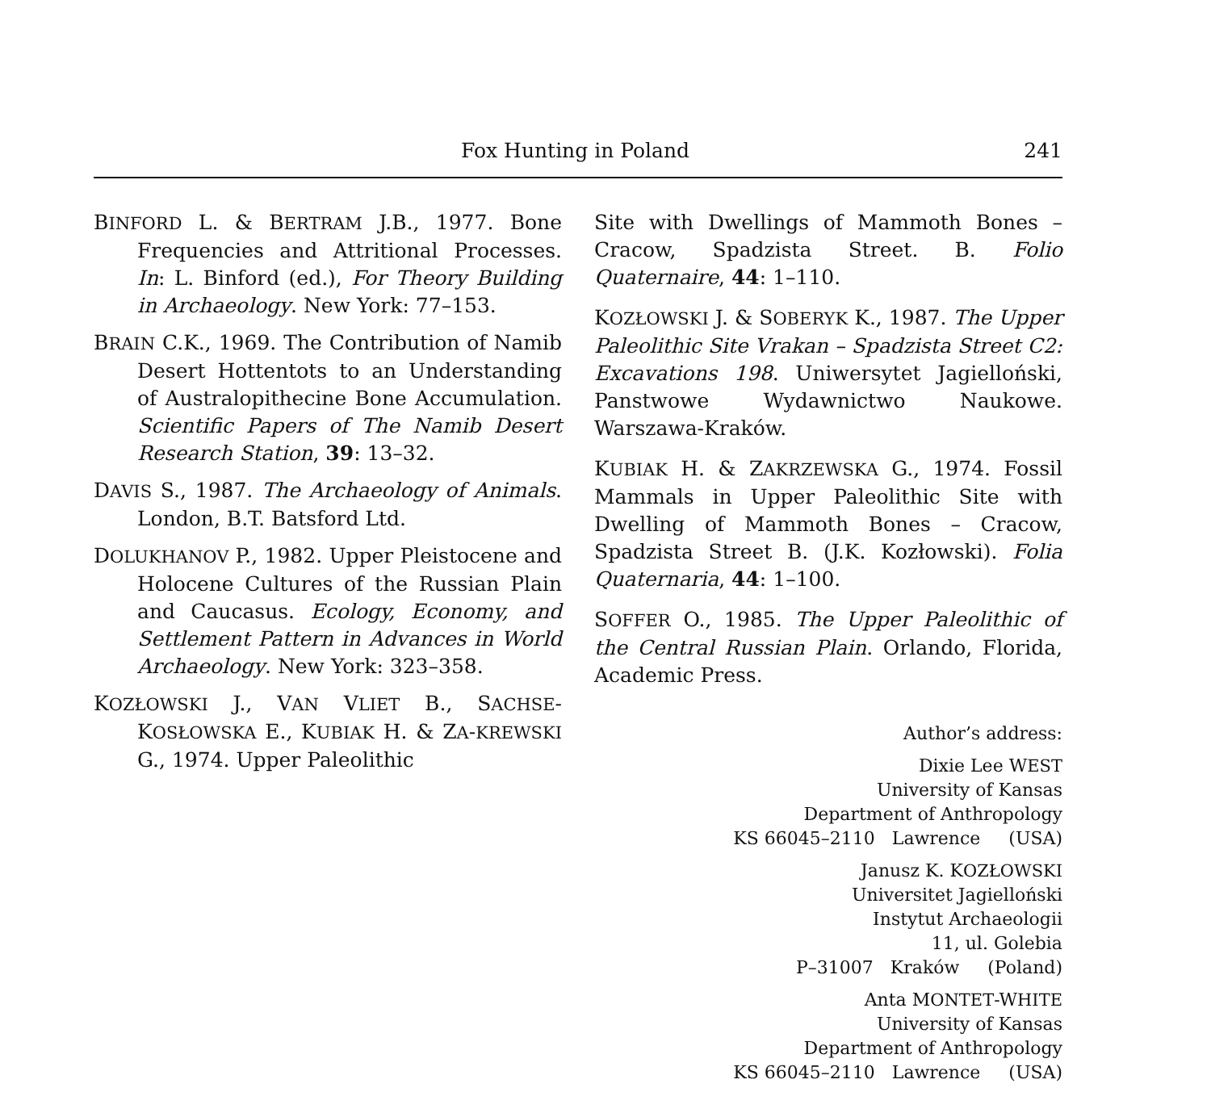Fox Hunting in Poland 241
BINFORD L. & BERTRAM J.B., 1977. Bone Frequencies and Attritional Processes. In: L. Binford (ed.), For Theory Building in Archaeology. New York: 77–153.
BRAIN C.K., 1969. The Contribution of Namib Desert Hottentots to an Understanding of Australopithecine Bone Accumulation. Scientific Papers of The Namib Desert Research Station, 39: 13–32.
DAVIS S., 1987. The Archaeology of Animals. London, B.T. Batsford Ltd.
DOLUKHANOV P., 1982. Upper Pleistocene and Holocene Cultures of the Russian Plain and Caucasus. Ecology, Economy, and Settlement Pattern in Advances in World Archaeology. New York: 323–358.
KOZŁOWSKI J., VAN VLIET B., SACHSE-KOSŁOWSKA E., KUBIAK H. & ZA-KREWSKI G., 1974. Upper Paleolithic
Site with Dwellings of Mammoth Bones – Cracow, Spadzista Street. B. Folio Quaternaire, 44: 1–110.
KOZŁOWSKI J. & SOBERYK K., 1987. The Upper Paleolithic Site Vrakan – Spadzista Street C2: Excavations 198. Uniwersytet Jagielloński, Panstwowe Wydawnictwo Naukowe. Warszawa-Kraków.
KUBIAK H. & ZAKRZEWSKA G., 1974. Fossil Mammals in Upper Paleolithic Site with Dwelling of Mammoth Bones – Cracow, Spadzista Street B. (J.K. Kozłowski). Folia Quaternaria, 44: 1–100.
SOFFER O., 1985. The Upper Paleolithic of the Central Russian Plain. Orlando, Florida, Academic Press.
Author’s address:
Dixie Lee WEST
University of Kansas
Department of Anthropology
KS 66045–2110 Lawrence (USA)
Janusz K. KOZŁOWSKI
Universitet Jagielloński
Instytut Archaeologii
11, ul. Golebia
P–31007 Kraków (Poland)
Anta MONTET-WHITE
University of Kansas
Department of Anthropology
KS 66045–2110 Lawrence (USA)